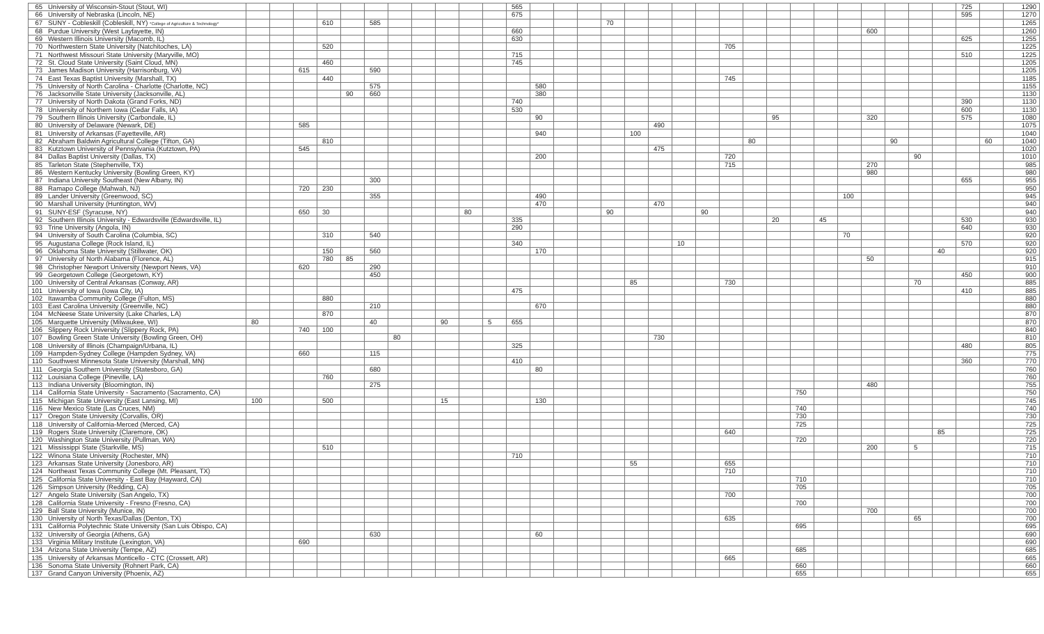| 65 | University of Wisconsin-Stout (Stout, WI) | | | | | | | | | | | | 565 | | | | | | | | | | | | | | | | | | | 725 | | 1290 |
| 66 | University of Nebraska (Lincoln, NE) | | | | | | | | | | | | 675 | | | | | | | | | | | | | | | | | | | 595 | | 1270 |
| 67 | SUNY - Cobleskill (Cobleskill, NY) *College of Agriculture & Technology* | | | | 610 | | 585 | | | | | | | | | | 70 | | | | | | | | | | | | | | | | | 1265 |
| 68 | Purdue University (West Layfayette, IN) | | | | | | | | | | | | 660 | | | | | | | | | | | | | | | 600 | | | | | | 1260 |
| 69 | Western Illinois University (Macomb, IL) | | | | | | | | | | | | 630 | | | | | | | | | | | | | | | | | | | 625 | | 1255 |
| 70 | Northwestern State University (Natchitoches, LA) | | | | 520 | | | | | | | | | | | | | | | | | 705 | | | | | | | | | | | | 1225 |
| 71 | Northwest Missouri State University (Maryville, MO) | | | | | | | | | | | | 715 | | | | | | | | | | | | | | | | | | | 510 | | 1225 |
| 72 | St. Cloud State University (Saint Cloud, MN) | | | | 460 | | | | | | | | 745 | | | | | | | | | | | | | | | | | | | | | 1205 |
| 73 | James Madison University (Harrisonburg, VA) | | | 615 | | | 590 | | | | | | | | | | | | | | | | | | | | | | | | | | | 1205 |
| 74 | East Texas Baptist University (Marshall, TX) | | | | 440 | | | | | | | | | | | | | | | | | 745 | | | | | | | | | | | | 1185 |
| 75 | University of North Carolina - Charlotte (Charlotte, NC) | | | | | | 575 | | | | | | | 580 | | | | | | | | | | | | | | | | | | | | 1155 |
| 76 | Jacksonville State University (Jacksonville, AL) | | | | | 90 | 660 | | | | | | | 380 | | | | | | | | | | | | | | | | | | | | 1130 |
| 77 | University of North Dakota (Grand Forks, ND) | | | | | | | | | | | | 740 | | | | | | | | | | | | | | | | | | | 390 | | 1130 |
| 78 | University of Northern Iowa (Cedar Falls, IA) | | | | | | | | | | | | 530 | | | | | | | | | | | | | | | | | | | 600 | | 1130 |
| 79 | Southern Illinois University (Carbondale, IL) | | | | | | | | | | | | | 90 | | | | | | | | | | 95 | | | | 320 | | | | 575 | | 1080 |
| 80 | University of Delaware (Newark, DE) | | | 585 | | | | | | | | | | | | | | | 490 | | | | | | | | | | | | | | | 1075 |
| 81 | University of Arkansas (Fayetteville, AR) | | | | | | | | | | | | | 940 | | | | 100 | | | | | | | | | | | | | | | | 1040 |
| 82 | Abraham Baldwin Agricultural College (Tifton, GA) | | | | 810 | | | | | | | | | | | | | | | | | | 80 | | | | | | 90 | | | | 60 | 1040 |
| 83 | Kutztown University of Pennsylvania (Kutztown, PA) | | | 545 | | | | | | | | | | | | | | | 475 | | | | | | | | | | | | | | | 1020 |
| 84 | Dallas Baptist University (Dallas, TX) | | | | | | | | | | | | | 200 | | | | | | | | 720 | | | | | | | | 90 | | | | 1010 |
| 85 | Tarleton State (Stephenville, TX) | | | | | | | | | | | | | | | | | | | | | 715 | | | | | | 270 | | | | | | 985 |
| 86 | Western Kentucky University (Bowling Green, KY) | | | | | | | | | | | | | | | | | | | | | | | | | | | 980 | | | | | | 980 |
| 87 | Indiana University Southeast (New Albany, IN) | | | | | | 300 | | | | | | | | | | | | | | | | | | | | | | | | | 655 | | 955 |
| 88 | Ramapo College (Mahwah, NJ) | | | 720 | 230 | | | | | | | | | | | | | | | | | | | | | | | | | | | | | 950 |
| 89 | Lander University (Greenwood, SC) | | | | | | 355 | | | | | | | 490 | | | | | | | | | | | | | 100 | | | | | | | 945 |
| 90 | Marshall University (Huntington, WV) | | | | | | | | | | | | | 470 | | | | | 470 | | | | | | | | | | | | | | | 940 |
| 91 | SUNY-ESF (Syracuse, NY) | | | 650 | 30 | | | | | | 80 | | | | | | 90 | | | | 90 | | | | | | | | | | | | | 940 |
| 92 | Southern Illinois University - Edwardsville (Edwardsville, IL) | | | | | | | | | | | | 335 | | | | | | | | | | | 20 | | 45 | | | | | | 530 | | 930 |
| 93 | Trine University (Angola, IN) | | | | | | | | | | | | 290 | | | | | | | | | | | | | | | | | | | 640 | | 930 |
| 94 | University of South Carolina (Columbia, SC) | | | | 310 | | 540 | | | | | | | | | | | | | | | | | | | | 70 | | | | | | | 920 |
| 95 | Augustana College (Rock Island, IL) | | | | | | | | | | | | 340 | | | | | | | 10 | | | | | | | | | | | | 570 | | 920 |
| 96 | Oklahoma State University (Stillwater, OK) | | | | 150 | | 560 | | | | | | | 170 | | | | | | | | | | | | | | | | | 40 | | | 920 |
| 97 | University of North Alabama (Florence, AL) | | | | 780 | 85 | | | | | | | | | | | | | | | | | | | | | | 50 | | | | | | 915 |
| 98 | Christopher Newport University (Newport News, VA) | | | 620 | | | 290 | | | | | | | | | | | | | | | | | | | | | | | | | | | 910 |
| 99 | Georgetown College (Georgetown, KY) | | | | | | 450 | | | | | | | | | | | | | | | | | | | | | | | | | 450 | | 900 |
| 100 | University of Central Arkansas (Conway, AR) | | | | | | | | | | | | | | | | | 85 | | | | 730 | | | | | | | | 70 | | | | 885 |
| 101 | University of Iowa (Iowa City, IA) | | | | | | | | | | | | 475 | | | | | | | | | | | | | | | | | | | 410 | | 885 |
| 102 | Itawamba Community College (Fulton, MS) | | | | 880 | | | | | | | | | | | | | | | | | | | | | | | | | | | | | 880 |
| 103 | East Carolina University (Greenville, NC) | | | | | | 210 | | | | | | | 670 | | | | | | | | | | | | | | | | | | | | 880 |
| 104 | McNeese State University (Lake Charles, LA) | | | | 870 | | | | | | | | | | | | | | | | | | | | | | | | | | | | | 870 |
| 105 | Marquette University (Milwaukee, WI) | 80 | | | | | 40 | | | 90 | | 5 | 655 | | | | | | | | | | | | | | | | | | | | | 870 |
| 106 | Slippery Rock University (Slippery Rock, PA) | | | 740 | 100 | | | | | | | | | | | | | | | | | | | | | | | | | | | | | 840 |
| 107 | Bowling Green State University (Bowling Green, OH) | | | | | | | 80 | | | | | | | | | | | 730 | | | | | | | | | | | | | | | 810 |
| 108 | University of Illinois (Champaign/Urbana, IL) | | | | | | | | | | | | 325 | | | | | | | | | | | | | | | | | | | 480 | | 805 |
| 109 | Hampden-Sydney College (Hampden Sydney, VA) | | | 660 | | | 115 | | | | | | | | | | | | | | | | | | | | | | | | | | | 775 |
| 110 | Southwest Minnesota State University (Marshall, MN) | | | | | | | | | | | | 410 | | | | | | | | | | | | | | | | | | | 360 | | 770 |
| 111 | Georgia Southern University (Statesboro, GA) | | | | | | 680 | | | | | | | 80 | | | | | | | | | | | | | | | | | | | | 760 |
| 112 | Louisiana College (Pineville, LA) | | | | 760 | | | | | | | | | | | | | | | | | | | | | | | | | | | | | 760 |
| 113 | Indiana University (Bloomington, IN) | | | | | | 275 | | | | | | | | | | | | | | | | | | | | | 480 | | | | | | 755 |
| 114 | California State University - Sacramento (Sacramento, CA) | | | | | | | | | | | | | | | | | | | | | | | | 750 | | | | | | | | | 750 |
| 115 | Michigan State University (East Lansing, MI) | 100 | | | 500 | | | | | 15 | | | | 130 | | | | | | | | | | | | | | | | | | | | 745 |
| 116 | New Mexico State (Las Cruces, NM) | | | | | | | | | | | | | | | | | | | | | | | | 740 | | | | | | | | | 740 |
| 117 | Oregon State University (Corvallis, OR) | | | | | | | | | | | | | | | | | | | | | | | | 730 | | | | | | | | | 730 |
| 118 | University of California-Merced (Merced, CA) | | | | | | | | | | | | | | | | | | | | | | | | 725 | | | | | | | | | 725 |
| 119 | Rogers State University (Claremore, OK) | | | | | | | | | | | | | | | | | | | | | 640 | | | | | | | | | 85 | | | 725 |
| 120 | Washington State University (Pullman, WA) | | | | | | | | | | | | | | | | | | | | | | | | 720 | | | | | | | | | 720 |
| 121 | Mississippi State (Starkville, MS) | | | | 510 | | | | | | | | | | | | | | | | | | | | | | | 200 | | 5 | | | | 715 |
| 122 | Winona State University (Rochester, MN) | | | | | | | | | | | | 710 | | | | | | | | | | | | | | | | | | | | | 710 |
| 123 | Arkansas State University (Jonesboro, AR) | | | | | | | | | | | | | | | | | 55 | | | | 655 | | | | | | | | | | | | 710 |
| 124 | Northeast Texas Community College (Mt. Pleasant, TX) | | | | | | | | | | | | | | | | | | | | | 710 | | | | | | | | | | | | 710 |
| 125 | California State University - East Bay (Hayward, CA) | | | | | | | | | | | | | | | | | | | | | | | | 710 | | | | | | | | | 710 |
| 126 | Simpson University (Redding, CA) | | | | | | | | | | | | | | | | | | | | | | | | 705 | | | | | | | | | 705 |
| 127 | Angelo State University (San Angelo, TX) | | | | | | | | | | | | | | | | | | | | | 700 | | | | | | | | | | | | 700 |
| 128 | California State University - Fresno (Fresno, CA) | | | | | | | | | | | | | | | | | | | | | | | | 700 | | | | | | | | | 700 |
| 129 | Ball State University (Munice, IN) | | | | | | | | | | | | | | | | | | | | | | | | | | | 700 | | | | | | 700 |
| 130 | University of North Texas/Dallas (Denton, TX) | | | | | | | | | | | | | | | | | | | | | 635 | | | | | | | | 65 | | | | 700 |
| 131 | California Polytechnic State University (San Luis Obispo, CA) | | | | | | | | | | | | | | | | | | | | | | | | 695 | | | | | | | | | 695 |
| 132 | University of Georgia (Athens, GA) | | | | | | 630 | | | | | | | 60 | | | | | | | | | | | | | | | | | | | | 690 |
| 133 | Virginia Military Institute (Lexington, VA) | | | 690 | | | | | | | | | | | | | | | | | | | | | | | | | | | | | | 690 |
| 134 | Arizona State University (Tempe, AZ) | | | | | | | | | | | | | | | | | | | | | | | | 685 | | | | | | | | | 685 |
| 135 | University of Arkansas Monticello - CTC (Crossett, AR) | | | | | | | | | | | | | | | | | | | | | 665 | | | | | | | | | | | | 665 |
| 136 | Sonoma State University (Rohnert Park, CA) | | | | | | | | | | | | | | | | | | | | | | | | 660 | | | | | | | | | 660 |
| 137 | Grand Canyon University (Phoenix, AZ) | | | | | | | | | | | | | | | | | | | | | | | | 655 | | | | | | | | | 655 |